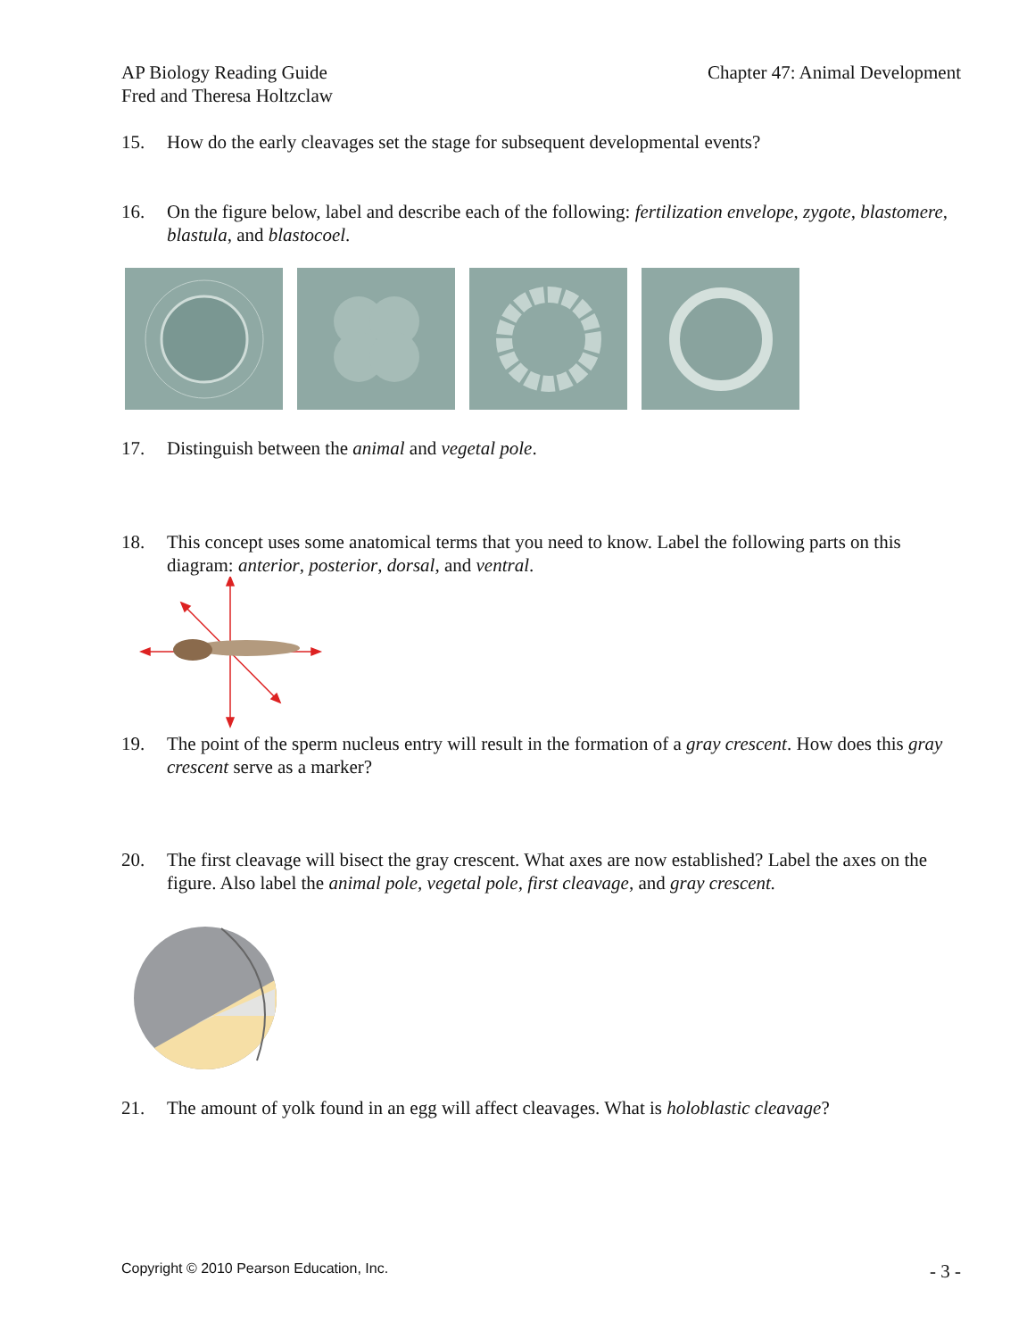AP Biology Reading Guide
Fred and Theresa Holtzclaw
Chapter 47: Animal Development
15. How do the early cleavages set the stage for subsequent developmental events?
16. On the figure below, label and describe each of the following: fertilization envelope, zygote, blastomere, blastula, and blastocoel.
17. Distinguish between the animal and vegetal pole.
18. This concept uses some anatomical terms that you need to know. Label the following parts on this diagram: anterior, posterior, dorsal, and ventral.
19. The point of the sperm nucleus entry will result in the formation of a gray crescent. How does this gray crescent serve as a marker?
20. The first cleavage will bisect the gray crescent. What axes are now established? Label the axes on the figure. Also label the animal pole, vegetal pole, first cleavage, and gray crescent.
21. The amount of yolk found in an egg will affect cleavages. What is holoblastic cleavage?
Copyright © 2010 Pearson Education, Inc. - 3 -